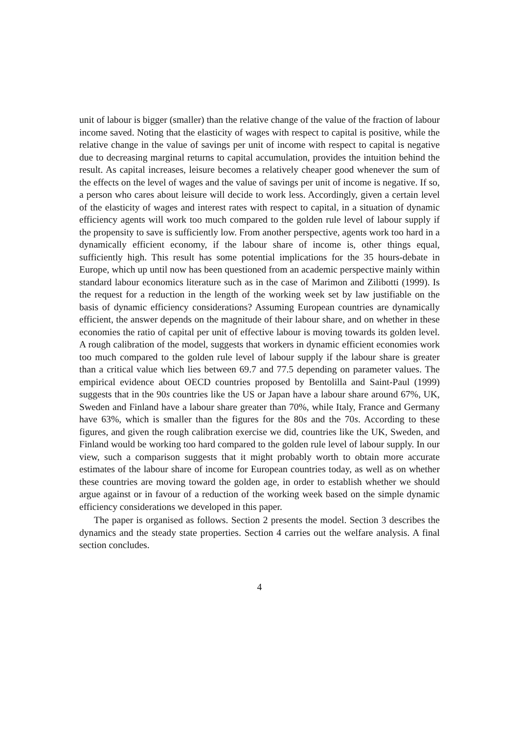unit of labour is bigger (smaller) than the relative change of the value of the fraction of labour income saved. Noting that the elasticity of wages with respect to capital is positive, while the relative change in the value of savings per unit of income with respect to capital is negative due to decreasing marginal returns to capital accumulation, provides the intuition behind the result. As capital increases, leisure becomes a relatively cheaper good whenever the sum of the effects on the level of wages and the value of savings per unit of income is negative. If so, a person who cares about leisure will decide to work less. Accordingly, given a certain level of the elasticity of wages and interest rates with respect to capital, in a situation of dynamic efficiency agents will work too much compared to the golden rule level of labour supply if the propensity to save is sufficiently low. From another perspective, agents work too hard in a dynamically efficient economy, if the labour share of income is, other things equal, sufficiently high. This result has some potential implications for the 35 hours-debate in Europe, which up until now has been questioned from an academic perspective mainly within standard labour economics literature such as in the case of Marimon and Zilibotti (1999). Is the request for a reduction in the length of the working week set by law justifiable on the basis of dynamic efficiency considerations? Assuming European countries are dynamically efficient, the answer depends on the magnitude of their labour share, and on whether in these economies the ratio of capital per unit of effective labour is moving towards its golden level. A rough calibration of the model, suggests that workers in dynamic efficient economies work too much compared to the golden rule level of labour supply if the labour share is greater than a critical value which lies between 69.7 and 77.5 depending on parameter values. The empirical evidence about OECD countries proposed by Bentolilla and Saint-Paul (1999) suggests that in the 90s countries like the US or Japan have a labour share around 67%, UK, Sweden and Finland have a labour share greater than 70%, while Italy, France and Germany have 63%, which is smaller than the figures for the 80s and the 70s. According to these figures, and given the rough calibration exercise we did, countries like the UK, Sweden, and Finland would be working too hard compared to the golden rule level of labour supply. In our view, such a comparison suggests that it might probably worth to obtain more accurate estimates of the labour share of income for European countries today, as well as on whether these countries are moving toward the golden age, in order to establish whether we should argue against or in favour of a reduction of the working week based on the simple dynamic efficiency considerations we developed in this paper.
The paper is organised as follows. Section 2 presents the model. Section 3 describes the dynamics and the steady state properties. Section 4 carries out the welfare analysis. A final section concludes.
4